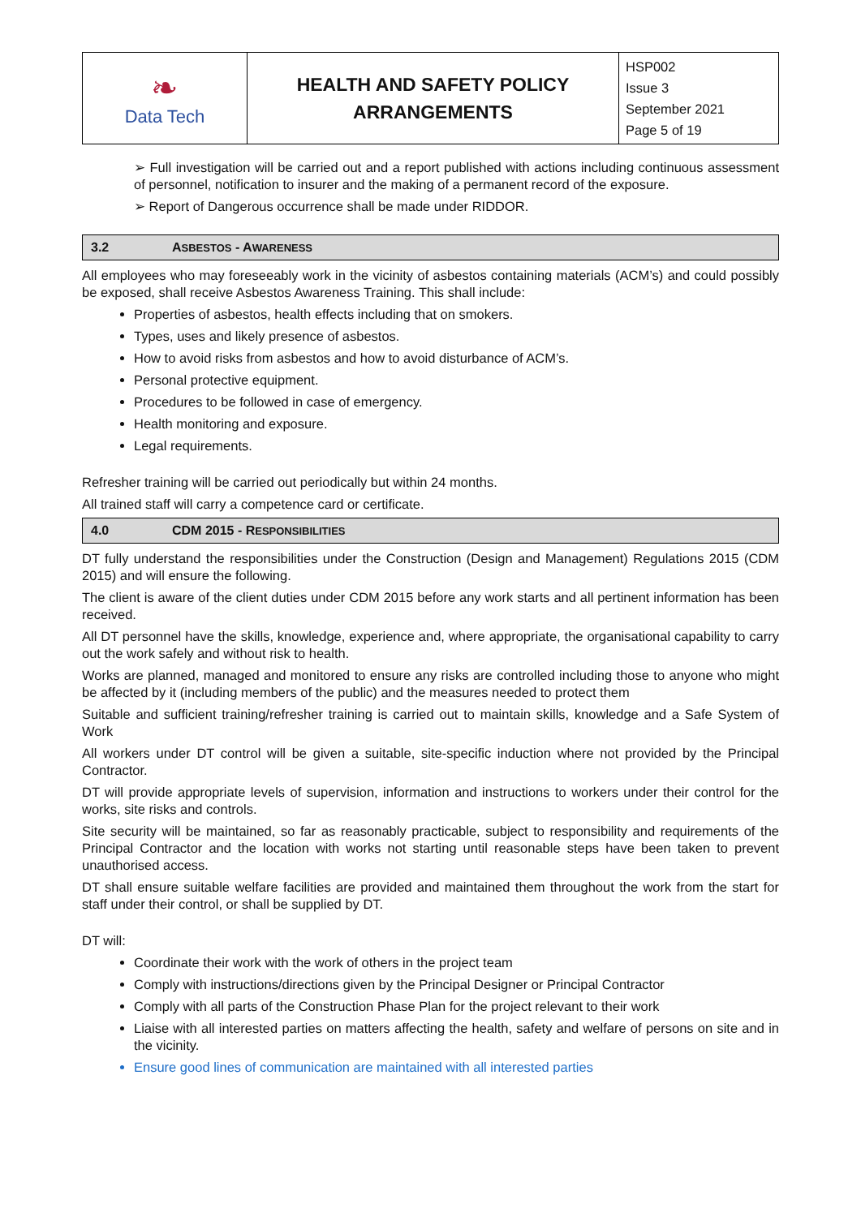| ❧ Data Tech | HEALTH AND SAFETY POLICY ARRANGEMENTS | HSP002 Issue 3 September 2021 Page 5 of 19 |
➢ Full investigation will be carried out and a report published with actions including continuous assessment of personnel, notification to insurer and the making of a permanent record of the exposure.
➢ Report of Dangerous occurrence shall be made under RIDDOR.
3.2 ASBESTOS - AWARENESS
All employees who may foreseeably work in the vicinity of asbestos containing materials (ACM’s) and could possibly be exposed, shall receive Asbestos Awareness Training. This shall include:
Properties of asbestos, health effects including that on smokers.
Types, uses and likely presence of asbestos.
How to avoid risks from asbestos and how to avoid disturbance of ACM’s.
Personal protective equipment.
Procedures to be followed in case of emergency.
Health monitoring and exposure.
Legal requirements.
Refresher training will be carried out periodically but within 24 months.
All trained staff will carry a competence card or certificate.
4.0 CDM 2015 - RESPONSIBILITIES
DT fully understand the responsibilities under the Construction (Design and Management) Regulations 2015 (CDM 2015) and will ensure the following.
The client is aware of the client duties under CDM 2015 before any work starts and all pertinent information has been received.
All DT personnel have the skills, knowledge, experience and, where appropriate, the organisational capability to carry out the work safely and without risk to health.
Works are planned, managed and monitored to ensure any risks are controlled including those to anyone who might be affected by it (including members of the public) and the measures needed to protect them
Suitable and sufficient training/refresher training is carried out to maintain skills, knowledge and a Safe System of Work
All workers under DT control will be given a suitable, site-specific induction where not provided by the Principal Contractor.
DT will provide appropriate levels of supervision, information and instructions to workers under their control for the works, site risks and controls.
Site security will be maintained, so far as reasonably practicable, subject to responsibility and requirements of the Principal Contractor and the location with works not starting until reasonable steps have been taken to prevent unauthorised access.
DT shall ensure suitable welfare facilities are provided and maintained them throughout the work from the start for staff under their control, or shall be supplied by DT.
DT will:
Coordinate their work with the work of others in the project team
Comply with instructions/directions given by the Principal Designer or Principal Contractor
Comply with all parts of the Construction Phase Plan for the project relevant to their work
Liaise with all interested parties on matters affecting the health, safety and welfare of persons on site and in the vicinity.
Ensure good lines of communication are maintained with all interested parties